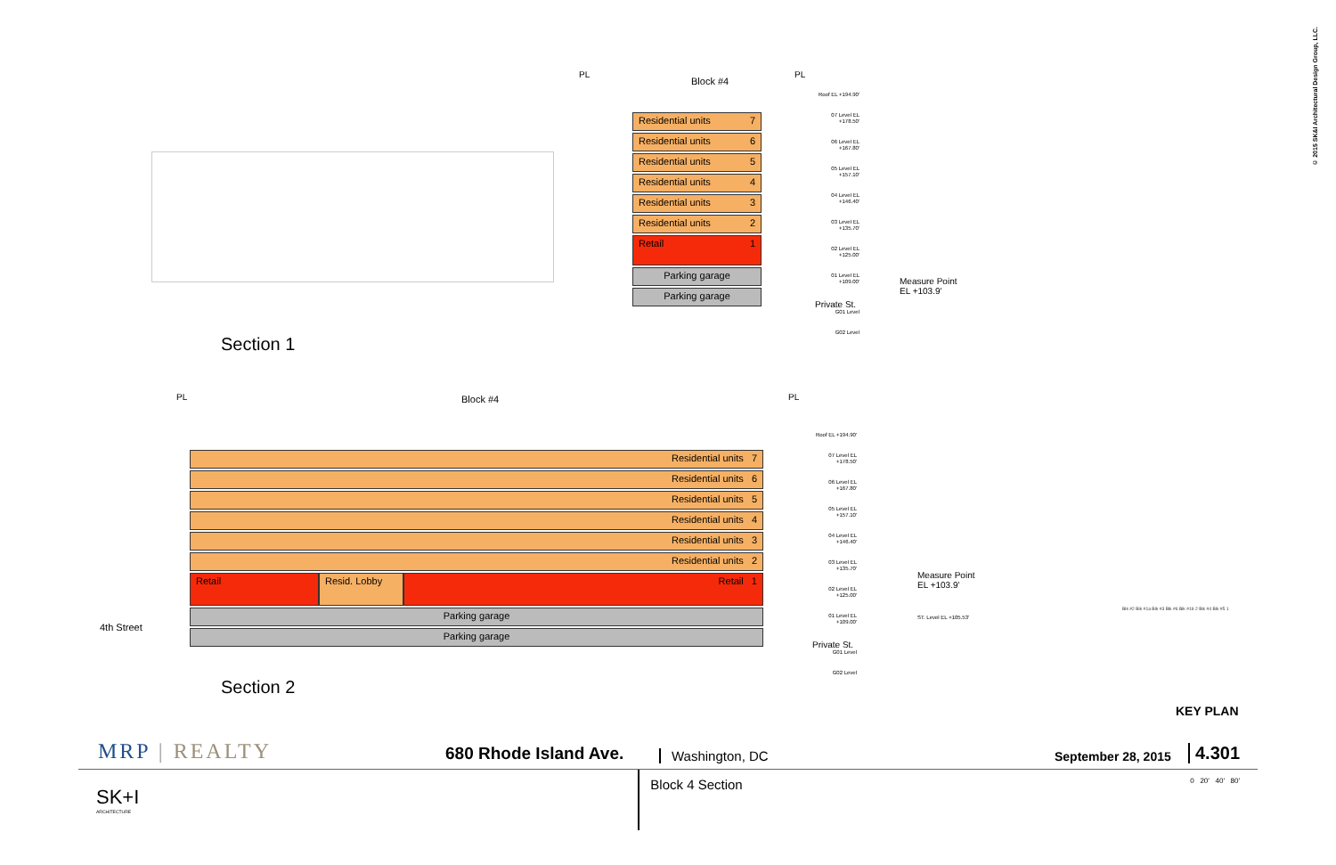© 2015 SK&I Architectural Design Group, LLC.
PL
Block #4
PL
Residential units 7
Residential units 6
Residential units 5
Residential units 4
Residential units 3
Residential units 2
Retail 1
Parking garage
Parking garage
Roof EL +194.90'
07 Level EL +178.50'
06 Level EL +167.80'
05 Level EL +157.10'
04 Level EL +146.40'
03 Level EL +135.70'
02 Level EL +125.00'
01 Level EL +109.00'
Private St.
G01 Level
G02 Level
Measure Point
EL +103.9'
Section 1
PL Block #4 PL
Residential units 7
Residential units 6
Residential units 5
Residential units 4
Residential units 3
Residential units 2
Retail Resid. Lobby Retail 1
Parking garage
Parking garage
4th Street
Roof EL +194.90'
07 Level EL +178.50'
06 Level EL +167.80'
05 Level EL +157.10'
04 Level EL +146.40'
03 Level EL +135.70'
02 Level EL +125.00'
01 Level EL +109.00'
Private St.
G01 Level
G02 Level
Measure Point
EL +103.9'
ST. Level EL +105.53'
Blk #2 Blk #1a Blk #3 Blk #6 Blk #1b 2 Blk #4 Blk #5 1
KEY PLAN
Section 2
MRP | REALTY
680 Rhode Island Ave.
Washington, DC
September 28, 2015
4.301
SK+I
ARCHITECTURE
Block 4 Section
0 20' 40' 80'